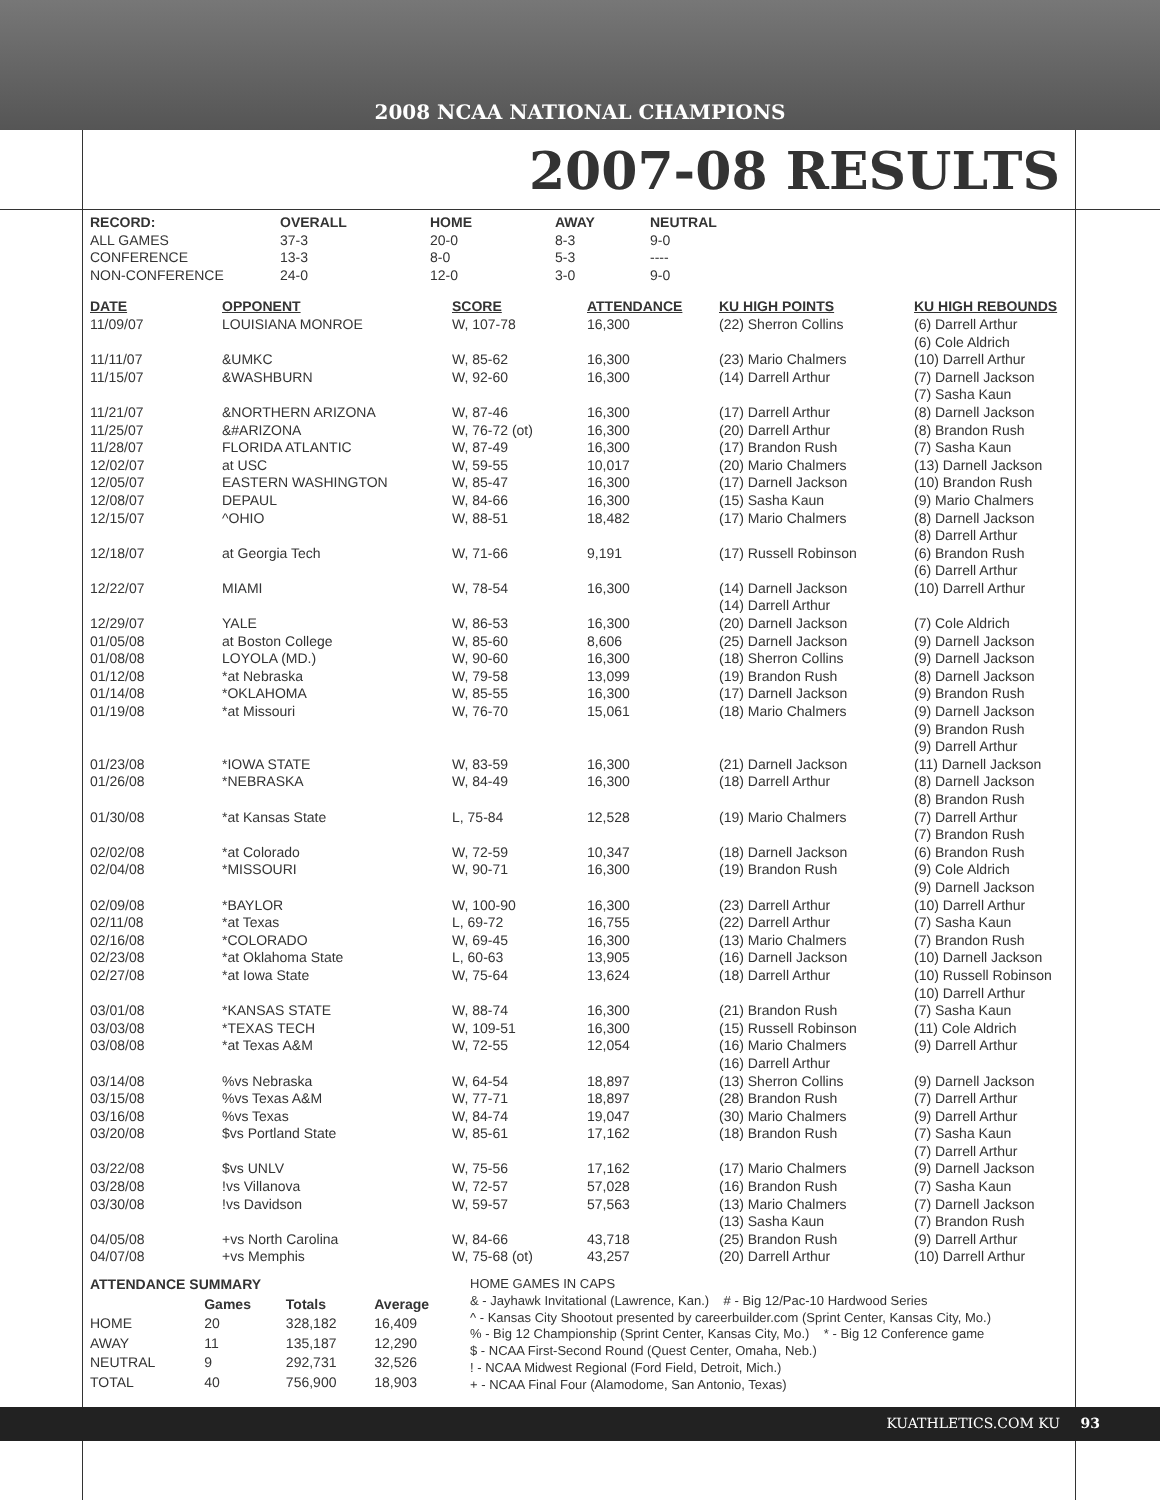2008 NCAA NATIONAL CHAMPIONS
2007-08 RESULTS
| RECORD: | OVERALL | HOME | AWAY | NEUTRAL |
| --- | --- | --- | --- | --- |
| ALL GAMES | 37-3 | 20-0 | 8-3 | 9-0 |
| CONFERENCE | 13-3 | 8-0 | 5-3 | ---- |
| NON-CONFERENCE | 24-0 | 12-0 | 3-0 | 9-0 |
| DATE | OPPONENT | SCORE | ATTENDANCE | KU HIGH POINTS | KU HIGH REBOUNDS |
| --- | --- | --- | --- | --- | --- |
| 11/09/07 | LOUISIANA MONROE | W, 107-78 | 16,300 | (22) Sherron Collins | (6) Darrell Arthur (6) Cole Aldrich |
| 11/11/07 | &UMKC | W, 85-62 | 16,300 | (23) Mario Chalmers | (10) Darrell Arthur |
| 11/15/07 | &WASHBURN | W, 92-60 | 16,300 | (14) Darrell Arthur | (7) Darnell Jackson (7) Sasha Kaun |
| 11/21/07 | &NORTHERN ARIZONA | W, 87-46 | 16,300 | (17) Darrell Arthur | (8) Darnell Jackson |
| 11/25/07 | &#ARIZONA | W, 76-72 (ot) | 16,300 | (20) Darrell Arthur | (8) Brandon Rush |
| 11/28/07 | FLORIDA ATLANTIC | W, 87-49 | 16,300 | (17) Brandon Rush | (7) Sasha Kaun |
| 12/02/07 | at USC | W, 59-55 | 10,017 | (20) Mario Chalmers | (13) Darnell Jackson |
| 12/05/07 | EASTERN WASHINGTON | W, 85-47 | 16,300 | (17) Darnell Jackson | (10) Brandon Rush |
| 12/08/07 | DEPAUL | W, 84-66 | 16,300 | (15) Sasha Kaun | (9) Mario Chalmers |
| 12/15/07 | ^OHIO | W, 88-51 | 18,482 | (17) Mario Chalmers | (8) Darnell Jackson (8) Darrell Arthur |
| 12/18/07 | at Georgia Tech | W, 71-66 | 9,191 | (17) Russell Robinson | (6) Brandon Rush (6) Darrell Arthur |
| 12/22/07 | MIAMI | W, 78-54 | 16,300 | (14) Darnell Jackson (14) Darrell Arthur | (10) Darrell Arthur |
| 12/29/07 | YALE | W, 86-53 | 16,300 | (20) Darnell Jackson | (7) Cole Aldrich |
| 01/05/08 | at Boston College | W, 85-60 | 8,606 | (25) Darnell Jackson | (9) Darnell Jackson |
| 01/08/08 | LOYOLA (MD.) | W, 90-60 | 16,300 | (18) Sherron Collins | (9) Darnell Jackson |
| 01/12/08 | *at Nebraska | W, 79-58 | 13,099 | (19) Brandon Rush | (8) Darnell Jackson |
| 01/14/08 | *OKLAHOMA | W, 85-55 | 16,300 | (17) Darnell Jackson | (9) Brandon Rush |
| 01/19/08 | *at Missouri | W, 76-70 | 15,061 | (18) Mario Chalmers | (9) Darnell Jackson (9) Brandon Rush (9) Darrell Arthur |
| 01/23/08 | *IOWA STATE | W, 83-59 | 16,300 | (21) Darnell Jackson | (11) Darnell Jackson |
| 01/26/08 | *NEBRASKA | W, 84-49 | 16,300 | (18) Darrell Arthur | (8) Darnell Jackson (8) Brandon Rush |
| 01/30/08 | *at Kansas State | L, 75-84 | 12,528 | (19) Mario Chalmers | (7) Darrell Arthur (7) Brandon Rush |
| 02/02/08 | *at Colorado | W, 72-59 | 10,347 | (18) Darnell Jackson | (6) Brandon Rush |
| 02/04/08 | *MISSOURI | W, 90-71 | 16,300 | (19) Brandon Rush | (9) Cole Aldrich (9) Darnell Jackson |
| 02/09/08 | *BAYLOR | W, 100-90 | 16,300 | (23) Darrell Arthur | (10) Darrell Arthur |
| 02/11/08 | *at Texas | L, 69-72 | 16,755 | (22) Darrell Arthur | (7) Sasha Kaun |
| 02/16/08 | *COLORADO | W, 69-45 | 16,300 | (13) Mario Chalmers | (7) Brandon Rush |
| 02/23/08 | *at Oklahoma State | L, 60-63 | 13,905 | (16) Darnell Jackson | (10) Darnell Jackson |
| 02/27/08 | *at Iowa State | W, 75-64 | 13,624 | (18) Darrell Arthur | (10) Russell Robinson (10) Darrell Arthur |
| 03/01/08 | *KANSAS STATE | W, 88-74 | 16,300 | (21) Brandon Rush | (7) Sasha Kaun |
| 03/03/08 | *TEXAS TECH | W, 109-51 | 16,300 | (15) Russell Robinson | (11) Cole Aldrich |
| 03/08/08 | *at Texas A&M | W, 72-55 | 12,054 | (16) Mario Chalmers (16) Darrell Arthur | (9) Darrell Arthur |
| 03/14/08 | %vs Nebraska | W, 64-54 | 18,897 | (13) Sherron Collins | (9) Darnell Jackson |
| 03/15/08 | %vs Texas A&M | W, 77-71 | 18,897 | (28) Brandon Rush | (7) Darrell Arthur |
| 03/16/08 | %vs Texas | W, 84-74 | 19,047 | (30) Mario Chalmers | (9) Darrell Arthur |
| 03/20/08 | $vs Portland State | W, 85-61 | 17,162 | (18) Brandon Rush | (7) Sasha Kaun (7) Darrell Arthur |
| 03/22/08 | $vs UNLV | W, 75-56 | 17,162 | (17) Mario Chalmers | (9) Darnell Jackson |
| 03/28/08 | !vs Villanova | W, 72-57 | 57,028 | (16) Brandon Rush | (7) Sasha Kaun |
| 03/30/08 | !vs Davidson | W, 59-57 | 57,563 | (13) Mario Chalmers (13) Sasha Kaun | (7) Darnell Jackson (7) Brandon Rush |
| 04/05/08 | +vs North Carolina | W, 84-66 | 43,718 | (25) Brandon Rush | (9) Darrell Arthur |
| 04/07/08 | +vs Memphis | W, 75-68 (ot) | 43,257 | (20) Darrell Arthur | (10) Darrell Arthur |
| ATTENDANCE SUMMARY | | | |
| --- | --- | --- | --- |
| | Games | Totals | Average |
| HOME | 20 | 328,182 | 16,409 |
| AWAY | 11 | 135,187 | 12,290 |
| NEUTRAL | 9 | 292,731 | 32,526 |
| TOTAL | 40 | 756,900 | 18,903 |
HOME GAMES IN CAPS
& - Jayhawk Invitational (Lawrence, Kan.) # - Big 12/Pac-10 Hardwood Series
^ - Kansas City Shootout presented by careerbuilder.com (Sprint Center, Kansas City, Mo.)
% - Big 12 Championship (Sprint Center, Kansas City, Mo.) * - Big 12 Conference game
$ - NCAA First-Second Round (Quest Center, Omaha, Neb.)
! - NCAA Midwest Regional (Ford Field, Detroit, Mich.)
+ - NCAA Final Four (Alamodome, San Antonio, Texas)
KUATHLETICS.COM KU 93